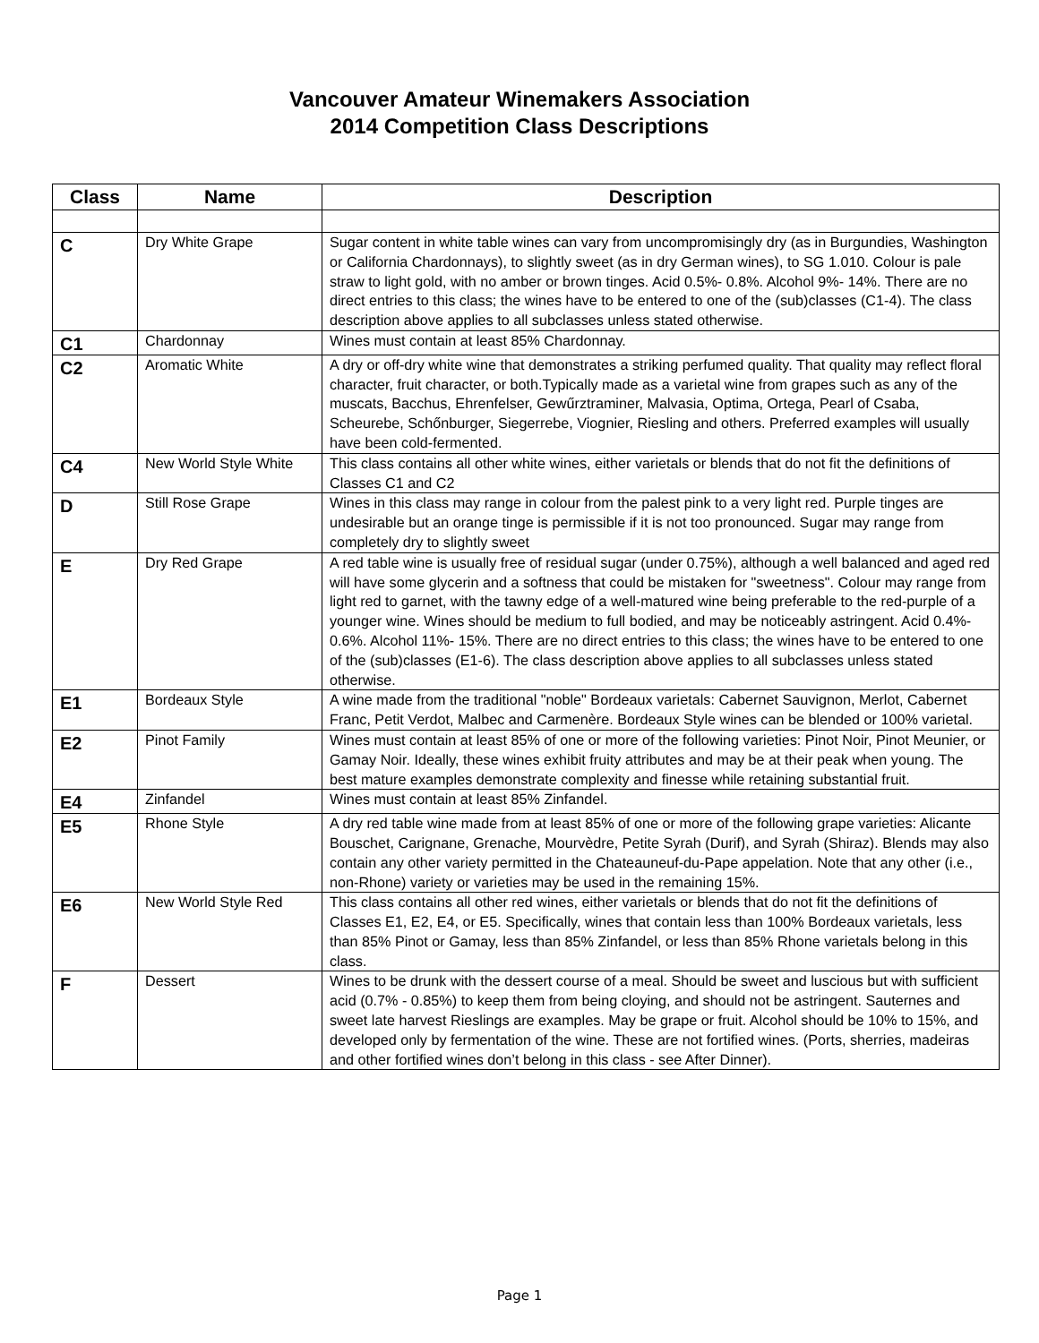Vancouver Amateur Winemakers Association
2014 Competition Class Descriptions
| Class | Name | Description |
| --- | --- | --- |
| C | Dry White Grape | Sugar content in white table wines can vary from uncompromisingly dry (as in Burgundies, Washington or California Chardonnays), to slightly sweet (as in dry German wines), to SG 1.010. Colour is pale straw to light gold, with no amber or brown tinges. Acid 0.5%- 0.8%. Alcohol 9%- 14%. There are no direct entries to this class; the wines have to be entered to one of the (sub)classes (C1-4). The class description above applies to all subclasses unless stated otherwise. |
| C1 | Chardonnay | Wines must contain at least 85% Chardonnay. |
| C2 | Aromatic White | A dry or off-dry white wine that demonstrates a striking perfumed quality. That quality may reflect floral character, fruit character, or both.Typically made as a varietal wine from grapes such as any of the muscats, Bacchus, Ehrenfelser, Gewűrztraminer, Malvasia, Optima, Ortega, Pearl of Csaba, Scheurebe, Schőnburger, Siegerrebe, Viognier, Riesling and others. Preferred examples will usually have been cold-fermented. |
| C4 | New World Style White | This class contains all other white wines, either varietals or blends that do not fit the definitions of Classes C1 and C2 |
| D | Still Rose Grape | Wines in this class may range in colour from the palest pink to a very light red. Purple tinges are undesirable but an orange tinge is permissible if it is not too pronounced. Sugar may range from completely dry to slightly sweet |
| E | Dry Red Grape | A red table wine is usually free of residual sugar (under 0.75%), although a well balanced and aged red will have some glycerin and a softness that could be mistaken for "sweetness". Colour may range from light red to garnet, with the tawny edge of a well-matured wine being preferable to the red-purple of a younger wine. Wines should be medium to full bodied, and may be noticeably astringent. Acid 0.4%- 0.6%. Alcohol 11%- 15%. There are no direct entries to this class; the wines have to be entered to one of the (sub)classes (E1-6). The class description above applies to all subclasses unless stated otherwise. |
| E1 | Bordeaux Style | A wine made from the traditional "noble" Bordeaux varietals: Cabernet Sauvignon, Merlot, Cabernet Franc, Petit Verdot, Malbec and Carmenère. Bordeaux Style wines can be blended or 100% varietal. |
| E2 | Pinot Family | Wines must contain at least 85% of one or more of the following varieties: Pinot Noir, Pinot Meunier, or Gamay Noir. Ideally, these wines exhibit fruity attributes and may be at their peak when young. The best mature examples demonstrate complexity and finesse while retaining substantial fruit. |
| E4 | Zinfandel | Wines must contain at least 85% Zinfandel. |
| E5 | Rhone Style | A dry red table wine made from at least 85% of one or more of the following grape varieties: Alicante Bouschet, Carignane, Grenache, Mourvèdre, Petite Syrah (Durif), and Syrah (Shiraz). Blends may also contain any other variety permitted in the Chateauneuf-du-Pape appelation. Note that any other (i.e., non-Rhone) variety or varieties may be used in the remaining 15%. |
| E6 | New World Style Red | This class contains all other red wines, either varietals or blends that do not fit the definitions of Classes E1, E2, E4, or E5. Specifically, wines that contain less than 100% Bordeaux varietals, less than 85% Pinot or Gamay, less than 85% Zinfandel, or less than 85% Rhone varietals belong in this class. |
| F | Dessert | Wines to be drunk with the dessert course of a meal. Should be sweet and luscious but with sufficient acid (0.7% - 0.85%) to keep them from being cloying, and should not be astringent. Sauternes and sweet late harvest Rieslings are examples. May be grape or fruit. Alcohol should be 10% to 15%, and developed only by fermentation of the wine. These are not fortified wines. (Ports, sherries, madeiras and other fortified wines don’t belong in this class - see After Dinner). |
Page 1